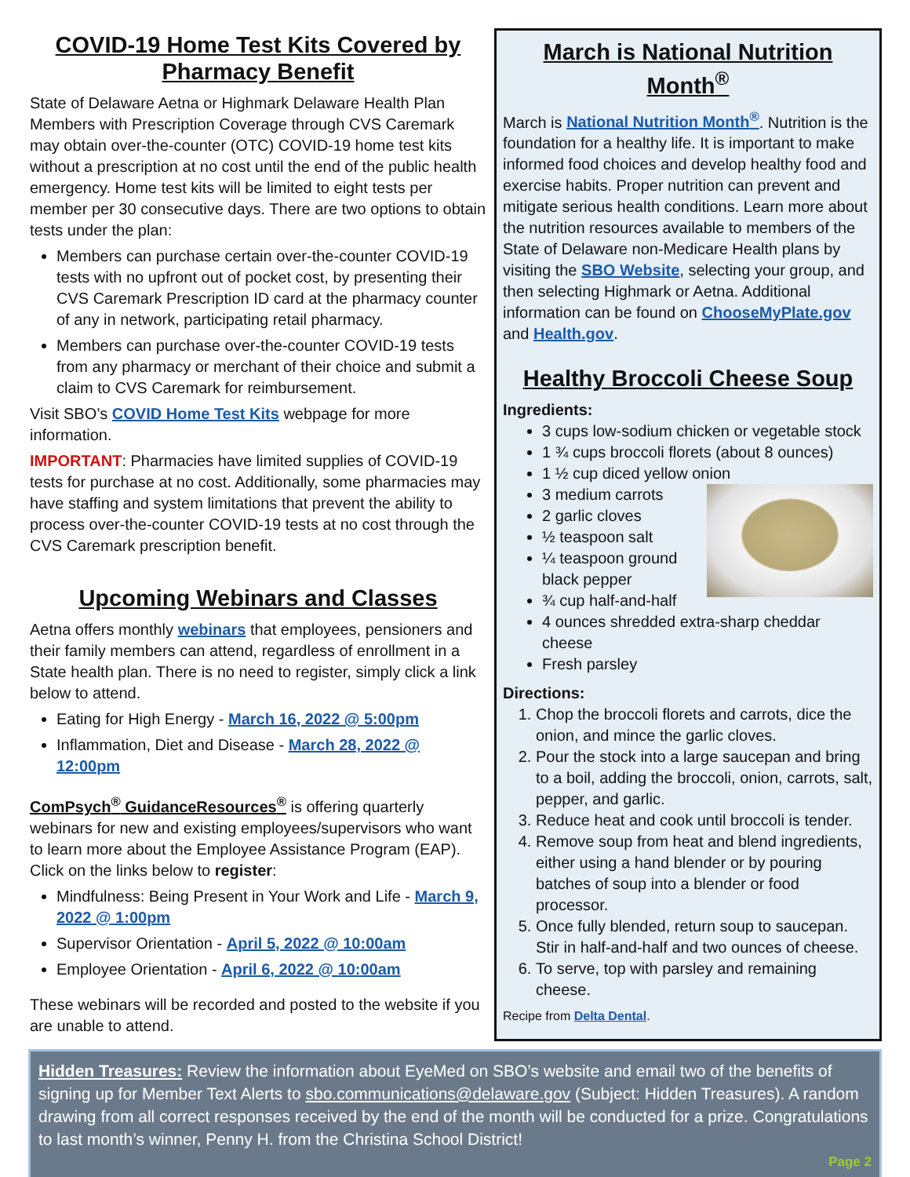COVID-19 Home Test Kits Covered by Pharmacy Benefit
State of Delaware Aetna or Highmark Delaware Health Plan Members with Prescription Coverage through CVS Caremark may obtain over-the-counter (OTC) COVID-19 home test kits without a prescription at no cost until the end of the public health emergency. Home test kits will be limited to eight tests per member per 30 consecutive days. There are two options to obtain tests under the plan:
Members can purchase certain over-the-counter COVID-19 tests with no upfront out of pocket cost, by presenting their CVS Caremark Prescription ID card at the pharmacy counter of any in network, participating retail pharmacy.
Members can purchase over-the-counter COVID-19 tests from any pharmacy or merchant of their choice and submit a claim to CVS Caremark for reimbursement.
Visit SBO’s COVID Home Test Kits webpage for more information.
IMPORTANT: Pharmacies have limited supplies of COVID-19 tests for purchase at no cost. Additionally, some pharmacies may have staffing and system limitations that prevent the ability to process over-the-counter COVID-19 tests at no cost through the CVS Caremark prescription benefit.
Upcoming Webinars and Classes
Aetna offers monthly webinars that employees, pensioners and their family members can attend, regardless of enrollment in a State health plan. There is no need to register, simply click a link below to attend.
Eating for High Energy - March 16, 2022 @ 5:00pm
Inflammation, Diet and Disease - March 28, 2022 @ 12:00pm
ComPsych<sup>®</sup> GuidanceResources<sup>®</sup> is offering quarterly webinars for new and existing employees/supervisors who want to learn more about the Employee Assistance Program (EAP). Click on the links below to register:
Mindfulness: Being Present in Your Work and Life - March 9, 2022 @ 1:00pm
Supervisor Orientation - April 5, 2022 @ 10:00am
Employee Orientation - April 6, 2022 @ 10:00am
These webinars will be recorded and posted to the website if you are unable to attend.
March is National Nutrition Month<sup>®</sup>
March is National Nutrition Month<sup>®</sup>. Nutrition is the foundation for a healthy life. It is important to make informed food choices and develop healthy food and exercise habits. Proper nutrition can prevent and mitigate serious health conditions. Learn more about the nutrition resources available to members of the State of Delaware non-Medicare Health plans by visiting the SBO Website, selecting your group, and then selecting Highmark or Aetna. Additional information can be found on ChooseMyPlate.gov and Health.gov.
Healthy Broccoli Cheese Soup
Ingredients:
3 cups low-sodium chicken or vegetable stock
1 ¾ cups broccoli florets (about 8 ounces)
1 ½ cup diced yellow onion
3 medium carrots
2 garlic cloves
½ teaspoon salt
¼ teaspoon ground black pepper
¾ cup half-and-half
4 ounces shredded extra-sharp cheddar cheese
Fresh parsley
Directions:
1. Chop the broccoli florets and carrots, dice the onion, and mince the garlic cloves.
2. Pour the stock into a large saucepan and bring to a boil, adding the broccoli, onion, carrots, salt, pepper, and garlic.
3. Reduce heat and cook until broccoli is tender.
4. Remove soup from heat and blend ingredients, either using a hand blender or by pouring batches of soup into a blender or food processor.
5. Once fully blended, return soup to saucepan. Stir in half-and-half and two ounces of cheese.
6. To serve, top with parsley and remaining cheese.
Recipe from Delta Dental.
Hidden Treasures: Review the information about EyeMed on SBO’s website and email two of the benefits of signing up for Member Text Alerts to sbo.communications@delaware.gov (Subject: Hidden Treasures). A random drawing from all correct responses received by the end of the month will be conducted for a prize. Congratulations to last month’s winner, Penny H. from the Christina School District!
Page 2